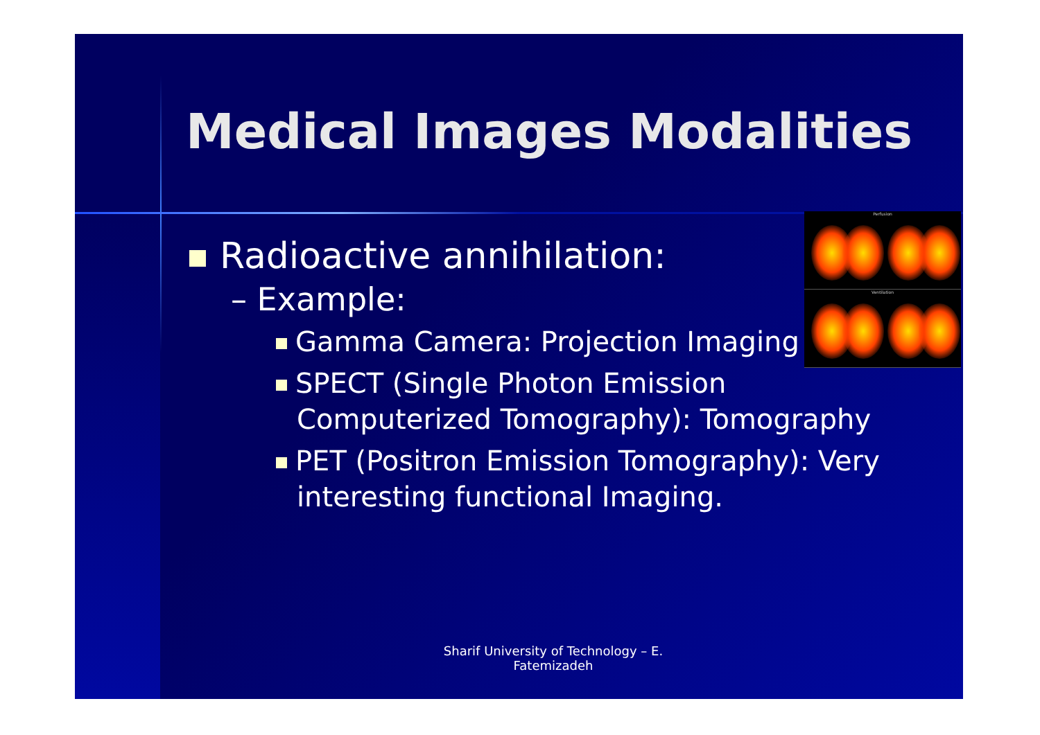Medical Images Modalities
Perfusion
Ventilation
Radioactive annihilation:
– Example:
Gamma Camera: Projection Imaging
SPECT (Single Photon Emission Computerized Tomography): Tomography
PET (Positron Emission Tomography): Very interesting functional Imaging.
Sharif University of Technology – E. Fatemizadeh